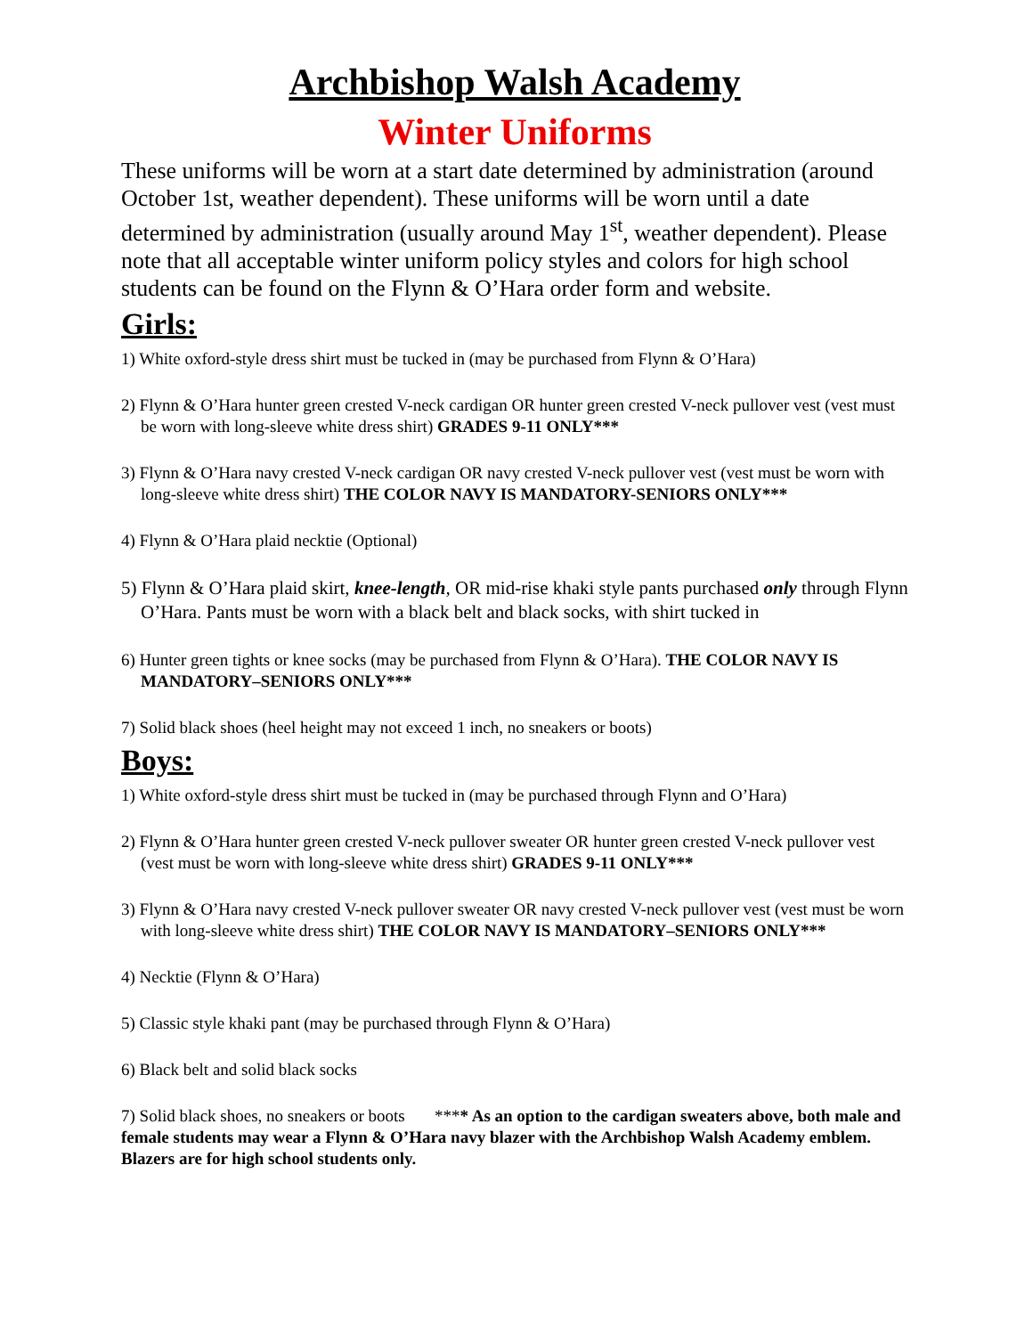Archbishop Walsh Academy
Winter Uniforms
These uniforms will be worn at a start date determined by administration (around October 1st, weather dependent). These uniforms will be worn until a date determined by administration (usually around May 1<sup>st</sup>, weather dependent). Please note that all acceptable winter uniform policy styles and colors for high school students can be found on the Flynn & O’Hara order form and website.
Girls:
1) White oxford-style dress shirt must be tucked in (may be purchased from Flynn & O’Hara)
2) Flynn & O’Hara hunter green crested V-neck cardigan OR hunter green crested V-neck pullover vest (vest must be worn with long-sleeve white dress shirt) GRADES 9-11 ONLY***
3) Flynn & O’Hara navy crested V-neck cardigan OR navy crested V-neck pullover vest (vest must be worn with long-sleeve white dress shirt) THE COLOR NAVY IS MANDATORY-SENIORS ONLY***
4) Flynn & O’Hara plaid necktie (Optional)
5) Flynn & O’Hara plaid skirt, knee-length, OR mid-rise khaki style pants purchased only through Flynn O’Hara. Pants must be worn with a black belt and black socks, with shirt tucked in
6) Hunter green tights or knee socks (may be purchased from Flynn & O’Hara). THE COLOR NAVY IS MANDATORY–SENIORS ONLY***
7) Solid black shoes (heel height may not exceed 1 inch, no sneakers or boots)
Boys:
1) White oxford-style dress shirt must be tucked in (may be purchased through Flynn and O’Hara)
2) Flynn & O’Hara hunter green crested V-neck pullover sweater OR hunter green crested V-neck pullover vest (vest must be worn with long-sleeve white dress shirt) GRADES 9-11 ONLY***
3) Flynn & O’Hara navy crested V-neck pullover sweater OR navy crested V-neck pullover vest (vest must be worn with long-sleeve white dress shirt) THE COLOR NAVY IS MANDATORY–SENIORS ONLY***
4) Necktie (Flynn & O’Hara)
5) Classic style khaki pant (may be purchased through Flynn & O’Hara)
6) Black belt and solid black socks
7) Solid black shoes, no sneakers or boots **** As an option to the cardigan sweaters above, both male and female students may wear a Flynn & O’Hara navy blazer with the Archbishop Walsh Academy emblem. Blazers are for high school students only.